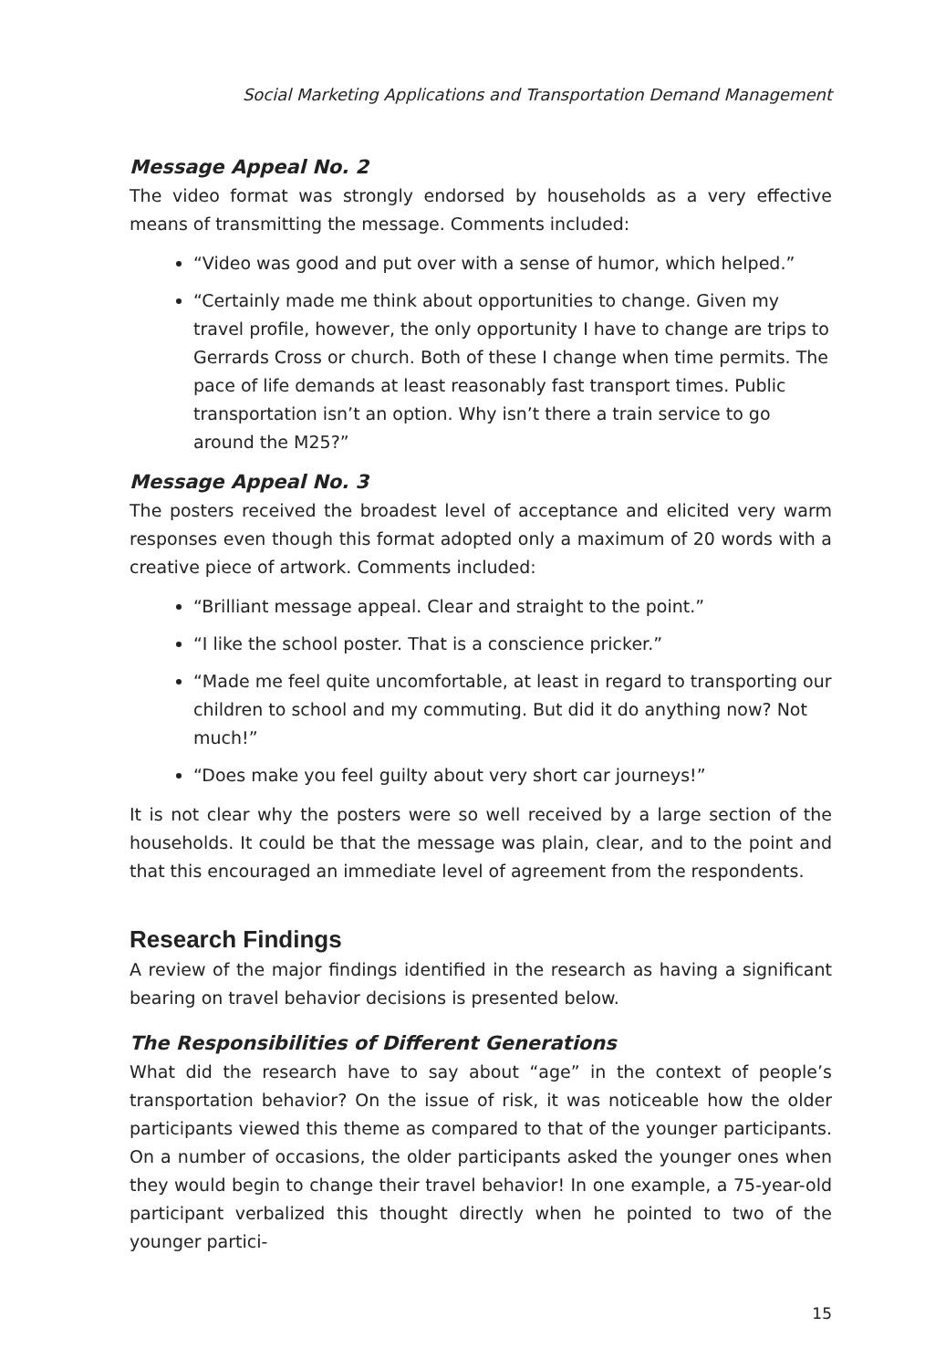Social Marketing Applications and Transportation Demand Management
Message Appeal No. 2
The video format was strongly endorsed by households as a very effective means of transmitting the message. Comments included:
“Video was good and put over with a sense of humor, which helped.”
“Certainly made me think about opportunities to change. Given my travel profile, however, the only opportunity I have to change are trips to Gerrards Cross or church. Both of these I change when time permits. The pace of life demands at least reasonably fast transport times. Public transportation isn’t an option. Why isn’t there a train service to go around the M25?”
Message Appeal No. 3
The posters received the broadest level of acceptance and elicited very warm responses even though this format adopted only a maximum of 20 words with a creative piece of artwork. Comments included:
“Brilliant message appeal. Clear and straight to the point.”
“I like the school poster. That is a conscience pricker.”
“Made me feel quite uncomfortable, at least in regard to transporting our children to school and my commuting. But did it do anything now? Not much!”
“Does make you feel guilty about very short car journeys!”
It is not clear why the posters were so well received by a large section of the households. It could be that the message was plain, clear, and to the point and that this encouraged an immediate level of agreement from the respondents.
Research Findings
A review of the major findings identified in the research as having a significant bearing on travel behavior decisions is presented below.
The Responsibilities of Different Generations
What did the research have to say about “age” in the context of people’s transportation behavior? On the issue of risk, it was noticeable how the older participants viewed this theme as compared to that of the younger participants. On a number of occasions, the older participants asked the younger ones when they would begin to change their travel behavior! In one example, a 75-year-old participant verbalized this thought directly when he pointed to two of the younger partici-
15